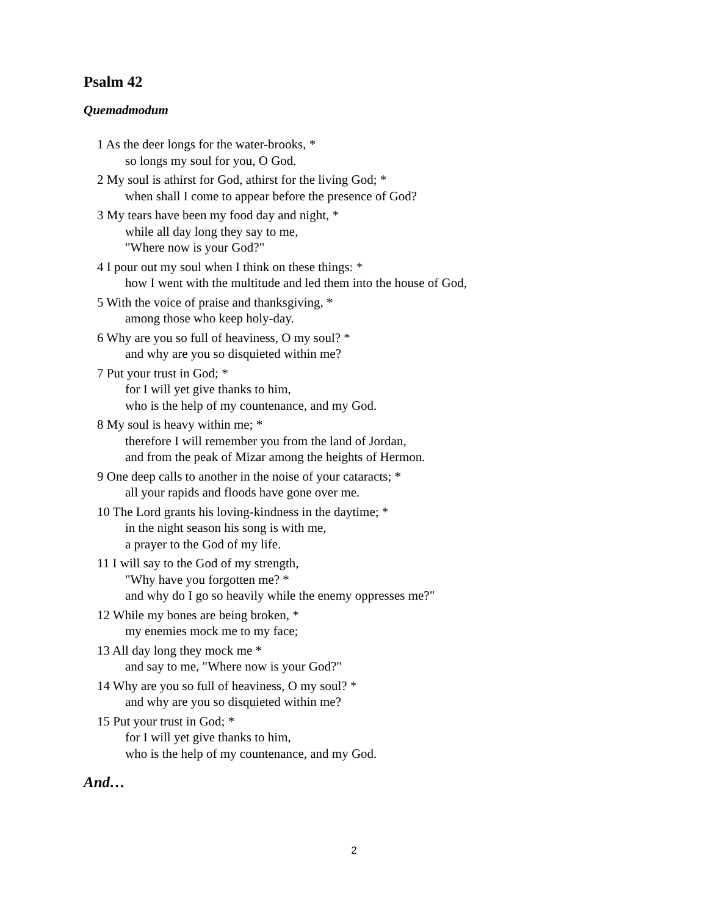Psalm 42
Quemadmodum
1 As the deer longs for the water-brooks, *
so longs my soul for you, O God.
2 My soul is athirst for God, athirst for the living God; *
when shall I come to appear before the presence of God?
3 My tears have been my food day and night, *
while all day long they say to me,
"Where now is your God?"
4 I pour out my soul when I think on these things: *
how I went with the multitude and led them into the house of God,
5 With the voice of praise and thanksgiving, *
among those who keep holy-day.
6 Why are you so full of heaviness, O my soul? *
and why are you so disquieted within me?
7 Put your trust in God; *
for I will yet give thanks to him,
who is the help of my countenance, and my God.
8 My soul is heavy within me; *
therefore I will remember you from the land of Jordan,
and from the peak of Mizar among the heights of Hermon.
9 One deep calls to another in the noise of your cataracts; *
all your rapids and floods have gone over me.
10 The Lord grants his loving-kindness in the daytime; *
in the night season his song is with me,
a prayer to the God of my life.
11 I will say to the God of my strength,
"Why have you forgotten me? *
and why do I go so heavily while the enemy oppresses me?"
12 While my bones are being broken, *
my enemies mock me to my face;
13 All day long they mock me *
and say to me, "Where now is your God?"
14 Why are you so full of heaviness, O my soul? *
and why are you so disquieted within me?
15 Put your trust in God; *
for I will yet give thanks to him,
who is the help of my countenance, and my God.
And…
2